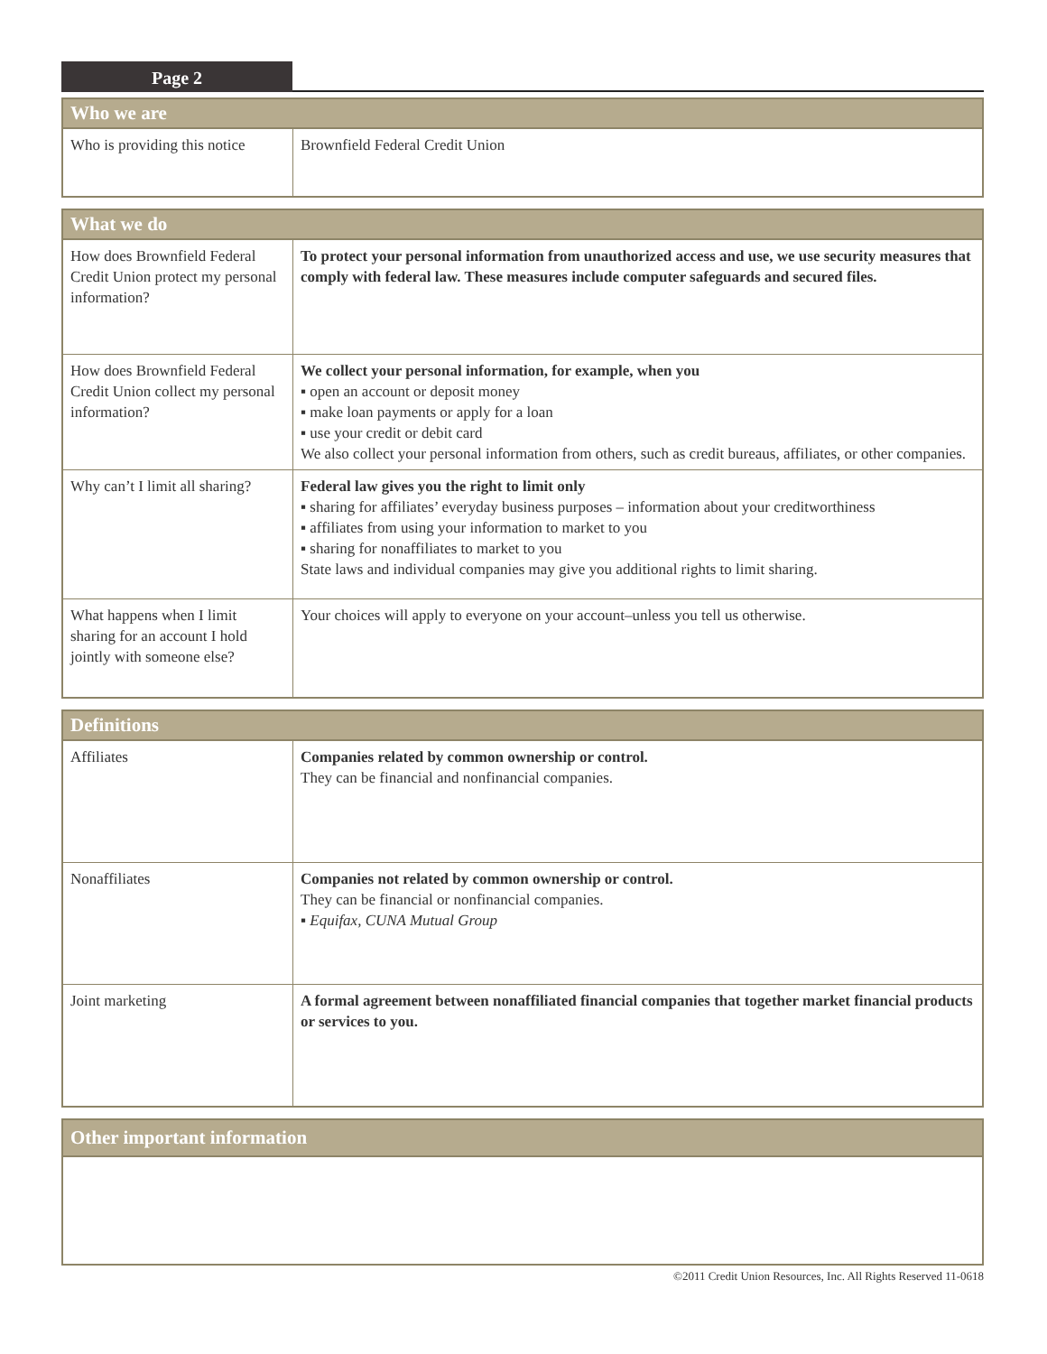Page 2
| Who we are | |
| --- | --- |
| Who is providing this notice | Brownfield Federal Credit Union |
| What we do | |
| --- | --- |
| How does Brownfield Federal Credit Union protect my personal information? | To protect your personal information from unauthorized access and use, we use security measures that comply with federal law. These measures include computer safeguards and secured files. |
| How does Brownfield Federal Credit Union collect my personal information? | We collect your personal information, for example, when you ▪ open an account or deposit money ▪ make loan payments or apply for a loan ▪ use your credit or debit card We also collect your personal information from others, such as credit bureaus, affiliates, or other companies. |
| Why can’t I limit all sharing? | Federal law gives you the right to limit only ▪ sharing for affiliates’ everyday business purposes – information about your creditworthiness ▪ affiliates from using your information to market to you ▪ sharing for nonaffiliates to market to you State laws and individual companies may give you additional rights to limit sharing. |
| What happens when I limit sharing for an account I hold jointly with someone else? | Your choices will apply to everyone on your account–unless you tell us otherwise. |
| Definitions | |
| --- | --- |
| Affiliates | Companies related by common ownership or control. They can be financial and nonfinancial companies. |
| Nonaffiliates | Companies not related by common ownership or control. They can be financial or nonfinancial companies. ▪ Equifax, CUNA Mutual Group |
| Joint marketing | A formal agreement between nonaffiliated financial companies that together market financial products or services to you. |
| Other important information |
| --- |
©2011 Credit Union Resources, Inc. All Rights Reserved 11-0618